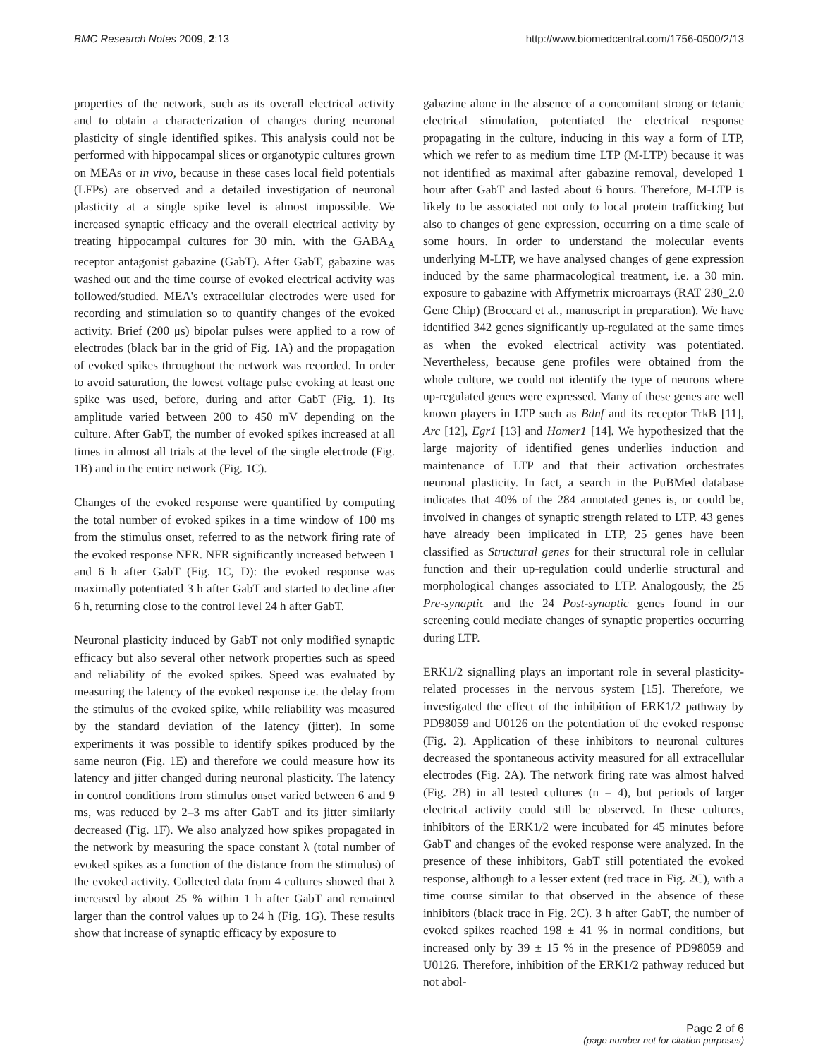BMC Research Notes 2009, 2:13 http://www.biomedcentral.com/1756-0500/2/13
properties of the network, such as its overall electrical activity and to obtain a characterization of changes during neuronal plasticity of single identified spikes. This analysis could not be performed with hippocampal slices or organotypic cultures grown on MEAs or in vivo, because in these cases local field potentials (LFPs) are observed and a detailed investigation of neuronal plasticity at a single spike level is almost impossible. We increased synaptic efficacy and the overall electrical activity by treating hippocampal cultures for 30 min. with the GABA<sub>A</sub> receptor antagonist gabazine (GabT). After GabT, gabazine was washed out and the time course of evoked electrical activity was followed/studied. MEA's extracellular electrodes were used for recording and stimulation so to quantify changes of the evoked activity. Brief (200 μs) bipolar pulses were applied to a row of electrodes (black bar in the grid of Fig. 1A) and the propagation of evoked spikes throughout the network was recorded. In order to avoid saturation, the lowest voltage pulse evoking at least one spike was used, before, during and after GabT (Fig. 1). Its amplitude varied between 200 to 450 mV depending on the culture. After GabT, the number of evoked spikes increased at all times in almost all trials at the level of the single electrode (Fig. 1B) and in the entire network (Fig. 1C).
Changes of the evoked response were quantified by computing the total number of evoked spikes in a time window of 100 ms from the stimulus onset, referred to as the network firing rate of the evoked response NFR. NFR significantly increased between 1 and 6 h after GabT (Fig. 1C, D): the evoked response was maximally potentiated 3 h after GabT and started to decline after 6 h, returning close to the control level 24 h after GabT.
Neuronal plasticity induced by GabT not only modified synaptic efficacy but also several other network properties such as speed and reliability of the evoked spikes. Speed was evaluated by measuring the latency of the evoked response i.e. the delay from the stimulus of the evoked spike, while reliability was measured by the standard deviation of the latency (jitter). In some experiments it was possible to identify spikes produced by the same neuron (Fig. 1E) and therefore we could measure how its latency and jitter changed during neuronal plasticity. The latency in control conditions from stimulus onset varied between 6 and 9 ms, was reduced by 2–3 ms after GabT and its jitter similarly decreased (Fig. 1F). We also analyzed how spikes propagated in the network by measuring the space constant λ (total number of evoked spikes as a function of the distance from the stimulus) of the evoked activity. Collected data from 4 cultures showed that λ increased by about 25 % within 1 h after GabT and remained larger than the control values up to 24 h (Fig. 1G). These results show that increase of synaptic efficacy by exposure to
gabazine alone in the absence of a concomitant strong or tetanic electrical stimulation, potentiated the electrical response propagating in the culture, inducing in this way a form of LTP, which we refer to as medium time LTP (M-LTP) because it was not identified as maximal after gabazine removal, developed 1 hour after GabT and lasted about 6 hours. Therefore, M-LTP is likely to be associated not only to local protein trafficking but also to changes of gene expression, occurring on a time scale of some hours. In order to understand the molecular events underlying M-LTP, we have analysed changes of gene expression induced by the same pharmacological treatment, i.e. a 30 min. exposure to gabazine with Affymetrix microarrays (RAT 230_2.0 Gene Chip) (Broccard et al., manuscript in preparation). We have identified 342 genes significantly up-regulated at the same times as when the evoked electrical activity was potentiated. Nevertheless, because gene profiles were obtained from the whole culture, we could not identify the type of neurons where up-regulated genes were expressed. Many of these genes are well known players in LTP such as Bdnf and its receptor TrkB [11], Arc [12], Egr1 [13] and Homer1 [14]. We hypothesized that the large majority of identified genes underlies induction and maintenance of LTP and that their activation orchestrates neuronal plasticity. In fact, a search in the PuBMed database indicates that 40% of the 284 annotated genes is, or could be, involved in changes of synaptic strength related to LTP. 43 genes have already been implicated in LTP, 25 genes have been classified as Structural genes for their structural role in cellular function and their up-regulation could underlie structural and morphological changes associated to LTP. Analogously, the 25 Pre-synaptic and the 24 Post-synaptic genes found in our screening could mediate changes of synaptic properties occurring during LTP.
ERK1/2 signalling plays an important role in several plasticity-related processes in the nervous system [15]. Therefore, we investigated the effect of the inhibition of ERK1/2 pathway by PD98059 and U0126 on the potentiation of the evoked response (Fig. 2). Application of these inhibitors to neuronal cultures decreased the spontaneous activity measured for all extracellular electrodes (Fig. 2A). The network firing rate was almost halved (Fig. 2B) in all tested cultures (n = 4), but periods of larger electrical activity could still be observed. In these cultures, inhibitors of the ERK1/2 were incubated for 45 minutes before GabT and changes of the evoked response were analyzed. In the presence of these inhibitors, GabT still potentiated the evoked response, although to a lesser extent (red trace in Fig. 2C), with a time course similar to that observed in the absence of these inhibitors (black trace in Fig. 2C). 3 h after GabT, the number of evoked spikes reached 198 ± 41 % in normal conditions, but increased only by 39 ± 15 % in the presence of PD98059 and U0126. Therefore, inhibition of the ERK1/2 pathway reduced but not abol-
Page 2 of 6
(page number not for citation purposes)